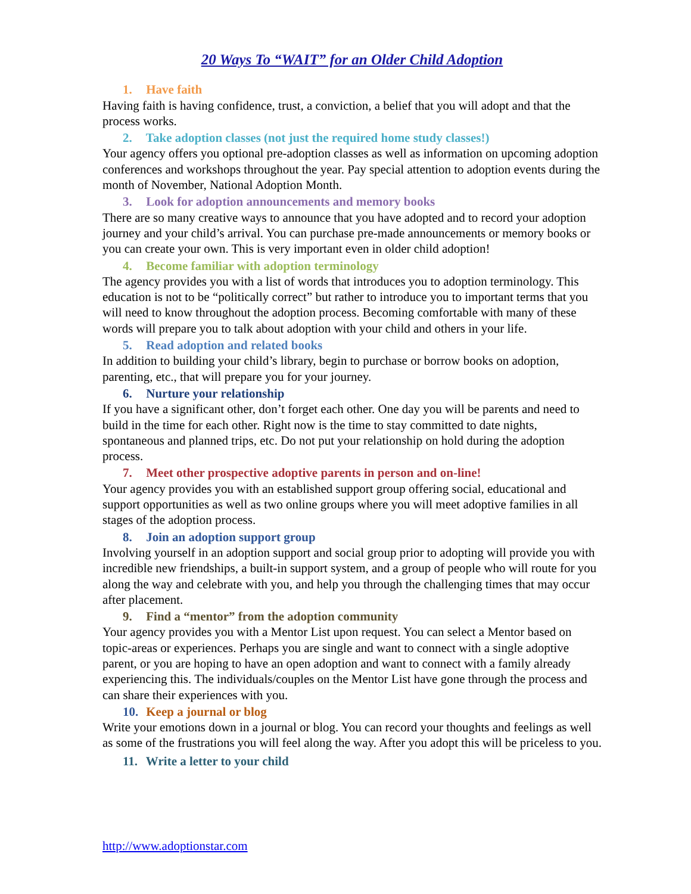20 Ways To “WAIT” for an Older Child Adoption
1. Have faith
Having faith is having confidence, trust, a conviction, a belief that you will adopt and that the process works.
2. Take adoption classes (not just the required home study classes!)
Your agency offers you optional pre-adoption classes as well as information on upcoming adoption conferences and workshops throughout the year. Pay special attention to adoption events during the month of November, National Adoption Month.
3. Look for adoption announcements and memory books
There are so many creative ways to announce that you have adopted and to record your adoption journey and your child’s arrival. You can purchase pre-made announcements or memory books or you can create your own. This is very important even in older child adoption!
4. Become familiar with adoption terminology
The agency provides you with a list of words that introduces you to adoption terminology. This education is not to be “politically correct” but rather to introduce you to important terms that you will need to know throughout the adoption process. Becoming comfortable with many of these words will prepare you to talk about adoption with your child and others in your life.
5. Read adoption and related books
In addition to building your child’s library, begin to purchase or borrow books on adoption, parenting, etc., that will prepare you for your journey.
6. Nurture your relationship
If you have a significant other, don’t forget each other. One day you will be parents and need to build in the time for each other. Right now is the time to stay committed to date nights, spontaneous and planned trips, etc. Do not put your relationship on hold during the adoption process.
7. Meet other prospective adoptive parents in person and on-line!
Your agency provides you with an established support group offering social, educational and support opportunities as well as two online groups where you will meet adoptive families in all stages of the adoption process.
8. Join an adoption support group
Involving yourself in an adoption support and social group prior to adopting will provide you with incredible new friendships, a built-in support system, and a group of people who will route for you along the way and celebrate with you, and help you through the challenging times that may occur after placement.
9. Find a “mentor” from the adoption community
Your agency provides you with a Mentor List upon request. You can select a Mentor based on topic-areas or experiences. Perhaps you are single and want to connect with a single adoptive parent, or you are hoping to have an open adoption and want to connect with a family already experiencing this. The individuals/couples on the Mentor List have gone through the process and can share their experiences with you.
10. Keep a journal or blog
Write your emotions down in a journal or blog. You can record your thoughts and feelings as well as some of the frustrations you will feel along the way. After you adopt this will be priceless to you.
11. Write a letter to your child
http://www.adoptionstar.com